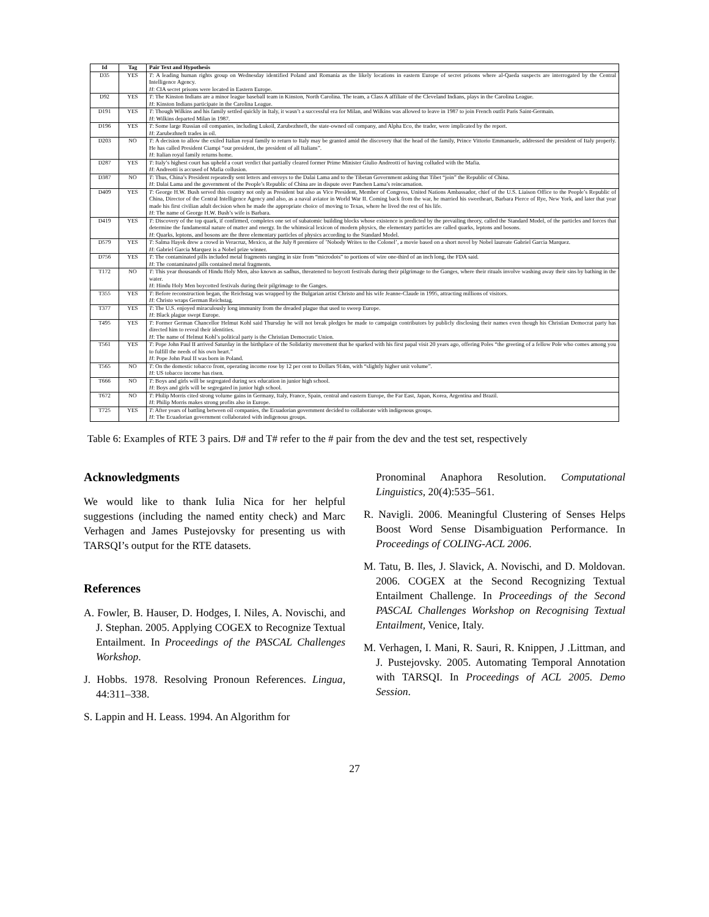| Id | Tag | Pair Text and Hypothesis |
| --- | --- | --- |
| D35 | YES | T : A leading human rights group on Wednesday identified Poland and Romania as the likely locations in eastern Europe of secret prisons where al-Qaeda suspects are interrogated by the Central Intelligence Agency. H : CIA secret prisons were located in Eastern Europe. |
| D92 | YES | T : The Kinston Indians are a minor league baseball team in Kinston, North Carolina. The team, a Class A affiliate of the Cleveland Indians, plays in the Carolina League. H : Kinston Indians participate in the Carolina League. |
| D191 | YES | T : Though Wilkins and his family settled quickly in Italy, it wasn’t a successful era for Milan, and Wilkins was allowed to leave in 1987 to join French outfit Paris Saint-Germain. H : Wilkins departed Milan in 1987. |
| D196 | YES | T : Some large Russian oil companies, including Lukoil, Zarubezhneft, the state-owned oil company, and Alpha Eco, the trader, were implicated by the report. H : Zarubezhneft trades in oil. |
| D203 | NO | T : A decision to allow the exiled Italian royal family to return to Italy may be granted amid the discovery that the head of the family, Prince Vittorio Emmanuele, addressed the president of Italy properly. He has called President Ciampi “our president, the president of all Italians”. H : Italian royal family returns home. |
| D287 | YES | T : Italy’s highest court has upheld a court verdict that partially cleared former Prime Minister Giulio Andreotti of having colluded with the Mafia. H : Andreotti is accused of Mafia collusion. |
| D387 | NO | T : Thus, China’s President repeatedly sent letters and envoys to the Dalai Lama and to the Tibetan Government asking that Tibet “join” the Republic of China. H : Dalai Lama and the government of the People’s Republic of China are in dispute over Panchen Lama’s reincarnation. |
| D409 | YES | T : George H.W. Bush served this country not only as President but also as Vice President, Member of Congress, United Nations Ambassador, chief of the U.S. Liaison Office to the People’s Republic of China, Director of the Central Intelligence Agency and also, as a naval aviator in World War II. Coming back from the war, he married his sweetheart, Barbara Pierce of Rye, New York, and later that year made his first civilian adult decision when he made the appropriate choice of moving to Texas, where he lived the rest of his life. H : The name of George H.W. Bush’s wife is Barbara. |
| D419 | YES | T : Discovery of the top quark, if confirmed, completes one set of subatomic building blocks whose existence is predicted by the prevailing theory, called the Standard Model, of the particles and forces that determine the fundamental nature of matter and energy. In the whimsical lexicon of modern physics, the elementary particles are called quarks, leptons and bosons. H : Quarks, leptons, and bosons are the three elementary particles of physics according to the Standard Model. |
| D579 | YES | T : Salma Hayek drew a crowd in Veracruz, Mexico, at the July 8 premiere of ’Nobody Writes to the Colonel’, a movie based on a short novel by Nobel laureate Gabriel Garcia Marquez. H : Gabriel Garcia Marquez is a Nobel prize winner. |
| D756 | YES | T : The contaminated pills included metal fragments ranging in size from “microdots” to portions of wire one-third of an inch long, the FDA said. H : The contaminated pills contained metal fragments. |
| T172 | NO | T : This year thousands of Hindu Holy Men, also known as sadhus, threatened to boycott festivals during their pilgrimage to the Ganges, where their rituals involve washing away their sins by bathing in the water. H : Hindu Holy Men boycotted festivals during their pilgrimage to the Ganges. |
| T355 | YES | T : Before reconstruction began, the Reichstag was wrapped by the Bulgarian artist Christo and his wife Jeanne-Claude in 1995, attracting millions of visitors. H : Christo wraps German Reichstag. |
| T377 | YES | T : The U.S. enjoyed miraculously long immunity from the dreaded plague that used to sweep Europe. H : Black plague swept Europe. |
| T495 | YES | T : Former German Chancellor Helmut Kohl said Thursday he will not break pledges he made to campaign contributors by publicly disclosing their names even though his Christian Democrat party has directed him to reveal their identities. H : The name of Helmut Kohl’s political party is the Christian Democratic Union. |
| T561 | YES | T : Pope John Paul II arrived Saturday in the birthplace of the Solidarity movement that he sparked with his first papal visit 20 years ago, offering Poles “the greeting of a fellow Pole who comes among you to fulfill the needs of his own heart.” H : Pope John Paul II was born in Poland. |
| T565 | NO | T : On the domestic tobacco front, operating income rose by 12 per cent to Dollars 914m, with “slightly higher unit volume”. H : US tobacco income has risen. |
| T666 | NO | T : Boys and girls will be segregated during sex education in junior high school. H : Boys and girls will be segregated in junior high school. |
| T672 | NO | T : Philip Morris cited strong volume gains in Germany, Italy, France, Spain, central and eastern Europe, the Far East, Japan, Korea, Argentina and Brazil. H : Philip Morris makes strong profits also in Europe. |
| T725 | YES | T : After years of battling between oil companies, the Ecuadorian government decided to collaborate with indigenous groups. H : The Ecuadorian government collaborated with indigenous groups. |
Table 6: Examples of RTE 3 pairs. D# and T# refer to the # pair from the dev and the test set, respectively
Acknowledgments
We would like to thank Iulia Nica for her helpful suggestions (including the named entity check) and Marc Verhagen and James Pustejovsky for presenting us with TARSQI’s output for the RTE datasets.
References
A. Fowler, B. Hauser, D. Hodges, I. Niles, A. Novischi, and J. Stephan. 2005. Applying COGEX to Recognize Textual Entailment. In Proceedings of the PASCAL Challenges Workshop.
J. Hobbs. 1978. Resolving Pronoun References. Lingua, 44:311–338.
S. Lappin and H. Leass. 1994. An Algorithm for
Pronominal Anaphora Resolution. Computational Linguistics, 20(4):535–561.
R. Navigli. 2006. Meaningful Clustering of Senses Helps Boost Word Sense Disambiguation Performance. In Proceedings of COLING-ACL 2006.
M. Tatu, B. Iles, J. Slavick, A. Novischi, and D. Moldovan. 2006. COGEX at the Second Recognizing Textual Entailment Challenge. In Proceedings of the Second PASCAL Challenges Workshop on Recognising Textual Entailment, Venice, Italy.
M. Verhagen, I. Mani, R. Sauri, R. Knippen, J .Littman, and J. Pustejovsky. 2005. Automating Temporal Annotation with TARSQI. In Proceedings of ACL 2005. Demo Session.
27